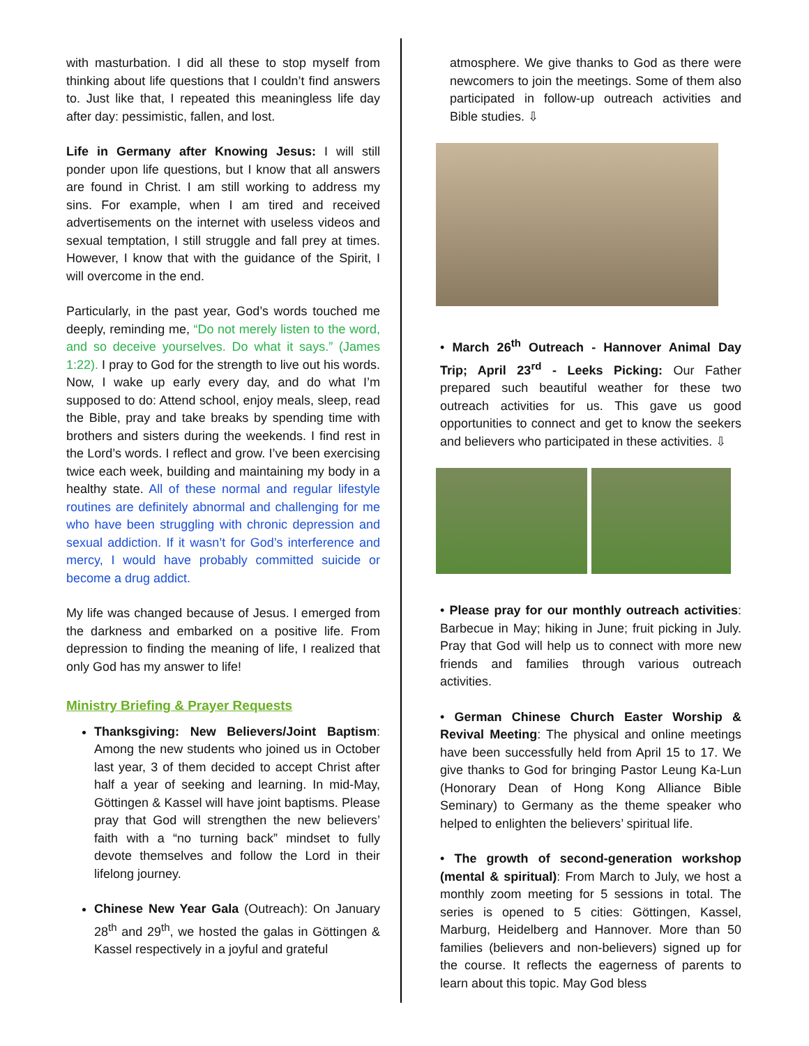with masturbation. I did all these to stop myself from thinking about life questions that I couldn’t find answers to. Just like that, I repeated this meaningless life day after day: pessimistic, fallen, and lost.
Life in Germany after Knowing Jesus: I will still ponder upon life questions, but I know that all answers are found in Christ. I am still working to address my sins. For example, when I am tired and received advertisements on the internet with useless videos and sexual temptation, I still struggle and fall prey at times. However, I know that with the guidance of the Spirit, I will overcome in the end.
Particularly, in the past year, God’s words touched me deeply, reminding me, “Do not merely listen to the word, and so deceive yourselves. Do what it says.” (James 1:22). I pray to God for the strength to live out his words. Now, I wake up early every day, and do what I’m supposed to do: Attend school, enjoy meals, sleep, read the Bible, pray and take breaks by spending time with brothers and sisters during the weekends. I find rest in the Lord’s words. I reflect and grow. I’ve been exercising twice each week, building and maintaining my body in a healthy state. All of these normal and regular lifestyle routines are definitely abnormal and challenging for me who have been struggling with chronic depression and sexual addiction. If it wasn’t for God’s interference and mercy, I would have probably committed suicide or become a drug addict.
My life was changed because of Jesus. I emerged from the darkness and embarked on a positive life. From depression to finding the meaning of life, I realized that only God has my answer to life!
Ministry Briefing & Prayer Requests
Thanksgiving: New Believers/Joint Baptism: Among the new students who joined us in October last year, 3 of them decided to accept Christ after half a year of seeking and learning. In mid-May, Göttingen & Kassel will have joint baptisms. Please pray that God will strengthen the new believers’ faith with a “no turning back” mindset to fully devote themselves and follow the Lord in their lifelong journey.
Chinese New Year Gala (Outreach): On January 28<sup>th</sup> and 29<sup>th</sup>, we hosted the galas in Göttingen & Kassel respectively in a joyful and grateful
atmosphere. We give thanks to God as there were newcomers to join the meetings. Some of them also participated in follow-up outreach activities and Bible studies. ⇩
• March 26<sup>th</sup> Outreach - Hannover Animal Day Trip; April 23<sup>rd</sup> - Leeks Picking: Our Father prepared such beautiful weather for these two outreach activities for us. This gave us good opportunities to connect and get to know the seekers and believers who participated in these activities. ⇩
• Please pray for our monthly outreach activities: Barbecue in May; hiking in June; fruit picking in July. Pray that God will help us to connect with more new friends and families through various outreach activities.
• German Chinese Church Easter Worship & Revival Meeting: The physical and online meetings have been successfully held from April 15 to 17. We give thanks to God for bringing Pastor Leung Ka-Lun (Honorary Dean of Hong Kong Alliance Bible Seminary) to Germany as the theme speaker who helped to enlighten the believers’ spiritual life.
• The growth of second-generation workshop (mental & spiritual): From March to July, we host a monthly zoom meeting for 5 sessions in total. The series is opened to 5 cities: Göttingen, Kassel, Marburg, Heidelberg and Hannover. More than 50 families (believers and non-believers) signed up for the course. It reflects the eagerness of parents to learn about this topic. May God bless